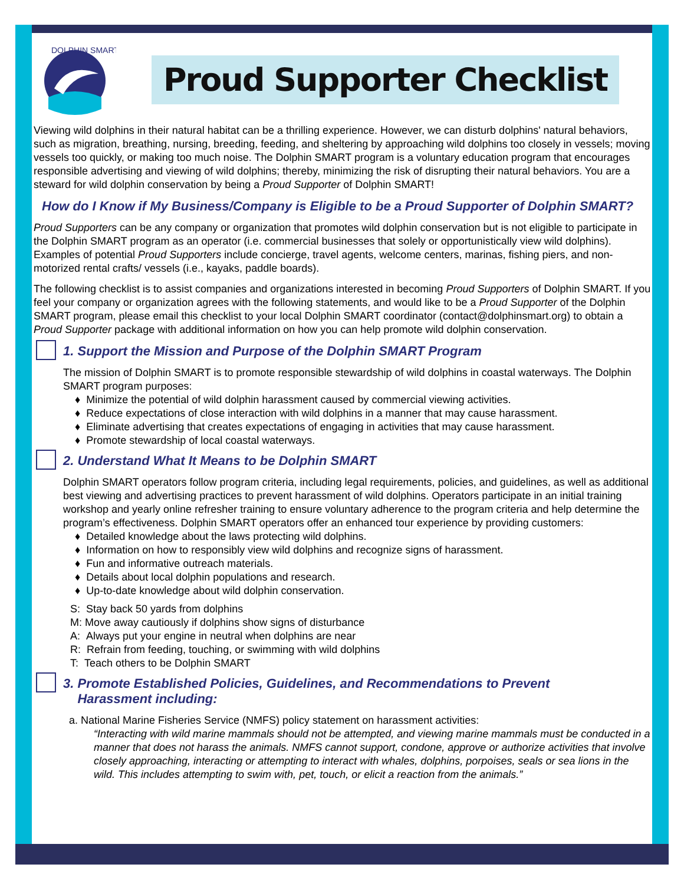DOLPHIN SMART
Proud Supporter Checklist
Viewing wild dolphins in their natural habitat can be a thrilling experience. However, we can disturb dolphins' natural behaviors, such as migration, breathing, nursing, breeding, feeding, and sheltering by approaching wild dolphins too closely in vessels; moving vessels too quickly, or making too much noise. The Dolphin SMART program is a voluntary education program that encourages responsible advertising and viewing of wild dolphins; thereby, minimizing the risk of disrupting their natural behaviors. You are a steward for wild dolphin conservation by being a Proud Supporter of Dolphin SMART!
How do I Know if My Business/Company is Eligible to be a Proud Supporter of Dolphin SMART?
Proud Supporters can be any company or organization that promotes wild dolphin conservation but is not eligible to participate in the Dolphin SMART program as an operator (i.e. commercial businesses that solely or opportunistically view wild dolphins). Examples of potential Proud Supporters include concierge, travel agents, welcome centers, marinas, fishing piers, and non-motorized rental crafts/ vessels (i.e., kayaks, paddle boards).
The following checklist is to assist companies and organizations interested in becoming Proud Supporters of Dolphin SMART. If you feel your company or organization agrees with the following statements, and would like to be a Proud Supporter of the Dolphin SMART program, please email this checklist to your local Dolphin SMART coordinator (contact@dolphinsmart.org) to obtain a Proud Supporter package with additional information on how you can help promote wild dolphin conservation.
1. Support the Mission and Purpose of the Dolphin SMART Program
The mission of Dolphin SMART is to promote responsible stewardship of wild dolphins in coastal waterways. The Dolphin SMART program purposes:
♦ Minimize the potential of wild dolphin harassment caused by commercial viewing activities.
♦ Reduce expectations of close interaction with wild dolphins in a manner that may cause harassment.
♦ Eliminate advertising that creates expectations of engaging in activities that may cause harassment.
♦ Promote stewardship of local coastal waterways.
2. Understand What It Means to be Dolphin SMART
Dolphin SMART operators follow program criteria, including legal requirements, policies, and guidelines, as well as additional best viewing and advertising practices to prevent harassment of wild dolphins. Operators participate in an initial training workshop and yearly online refresher training to ensure voluntary adherence to the program criteria and help determine the program’s effectiveness. Dolphin SMART operators offer an enhanced tour experience by providing customers:
♦ Detailed knowledge about the laws protecting wild dolphins.
♦ Information on how to responsibly view wild dolphins and recognize signs of harassment.
♦ Fun and informative outreach materials.
♦ Details about local dolphin populations and research.
♦ Up-to-date knowledge about wild dolphin conservation.
S: Stay back 50 yards from dolphins
M: Move away cautiously if dolphins show signs of disturbance
A: Always put your engine in neutral when dolphins are near
R: Refrain from feeding, touching, or swimming with wild dolphins
T: Teach others to be Dolphin SMART
3. Promote Established Policies, Guidelines, and Recommendations to Prevent
Harassment including:
a. National Marine Fisheries Service (NMFS) policy statement on harassment activities:
“Interacting with wild marine mammals should not be attempted, and viewing marine mammals must be conducted in a manner that does not harass the animals. NMFS cannot support, condone, approve or authorize activities that involve closely approaching, interacting or attempting to interact with whales, dolphins, porpoises, seals or sea lions in the wild. This includes attempting to swim with, pet, touch, or elicit a reaction from the animals.”